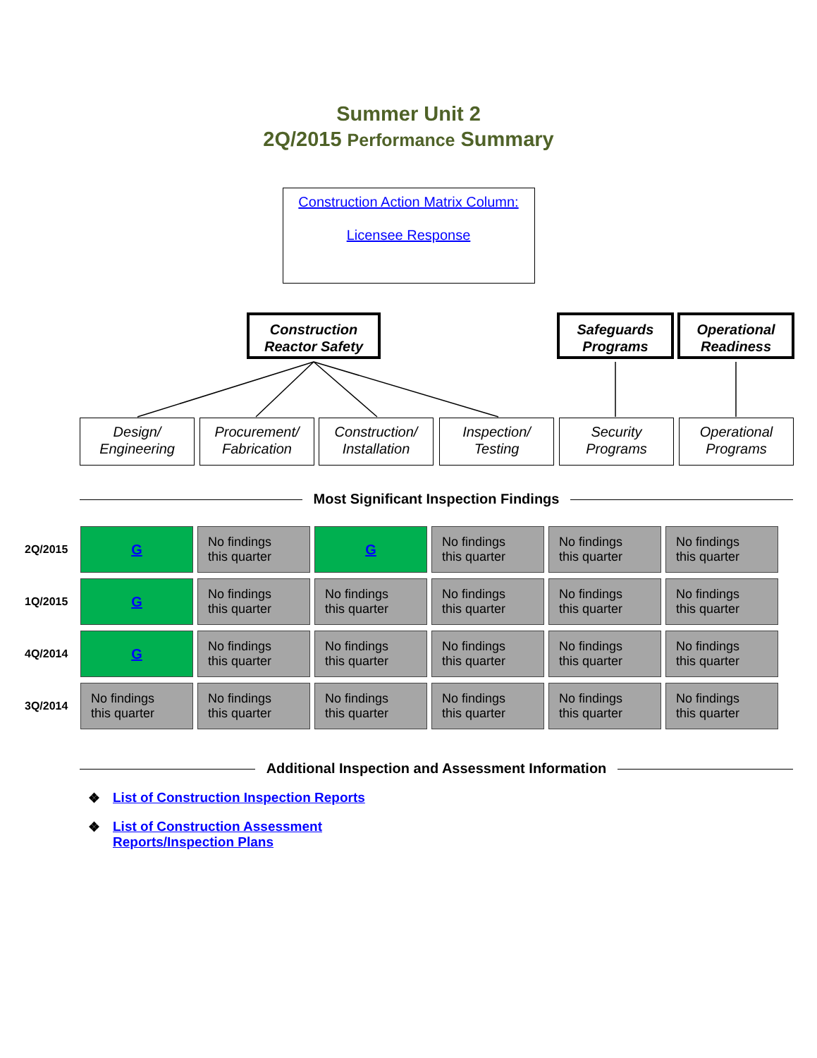Summer Unit 2
2Q/2015 Performance Summary
Construction Action Matrix Column:
Licensee Response
Construction
Reactor Safety
Safeguards
Programs
Operational
Readiness
Design/
Engineering
Procurement/
Fabrication
Construction/
Installation
Inspection/
Testing
Security
Programs
Operational
Programs
Most Significant Inspection Findings
| 2Q/2015 | G | No findings this quarter | G | No findings this quarter | No findings this quarter | No findings this quarter |
| 1Q/2015 | G | No findings this quarter | No findings this quarter | No findings this quarter | No findings this quarter | No findings this quarter |
| 4Q/2014 | G | No findings this quarter | No findings this quarter | No findings this quarter | No findings this quarter | No findings this quarter |
| 3Q/2014 | No findings this quarter | No findings this quarter | No findings this quarter | No findings this quarter | No findings this quarter | No findings this quarter |
Additional Inspection and Assessment Information
❖ List of Construction Inspection Reports
❖ List of Construction Assessment
Reports/Inspection Plans